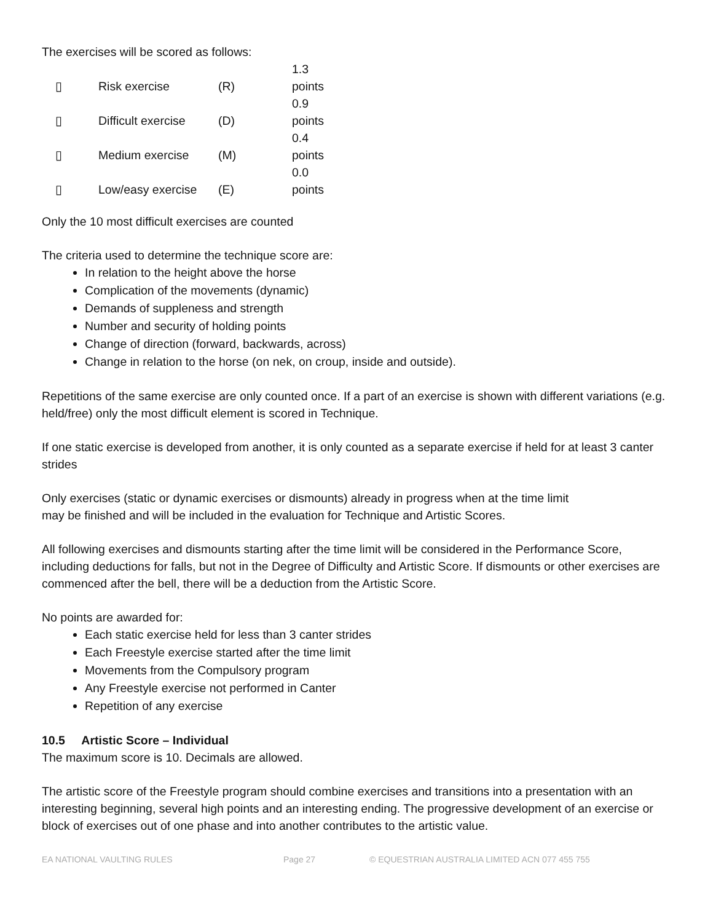The exercises will be scored as follows:
| ▯ | Risk exercise | (R) | 1.3 points |
| ▯ | Difficult exercise | (D) | 0.9 points |
| ▯ | Medium exercise | (M) | 0.4 points |
| ▯ | Low/easy exercise | (E) | 0.0 points |
Only the 10 most difficult exercises are counted
The criteria used to determine the technique score are:
In relation to the height above the horse
Complication of the movements (dynamic)
Demands of suppleness and strength
Number and security of holding points
Change of direction (forward, backwards, across)
Change in relation to the horse (on nek, on croup, inside and outside).
Repetitions of the same exercise are only counted once. If a part of an exercise is shown with different variations (e.g. held/free) only the most difficult element is scored in Technique.
If one static exercise is developed from another, it is only counted as a separate exercise if held for at least 3 canter strides
Only exercises (static or dynamic exercises or dismounts) already in progress when at the time limit
may be finished and will be included in the evaluation for Technique and Artistic Scores.
All following exercises and dismounts starting after the time limit will be considered in the Performance Score, including deductions for falls, but not in the Degree of Difficulty and Artistic Score. If dismounts or other exercises are commenced after the bell, there will be a deduction from the Artistic Score.
No points are awarded for:
Each static exercise held for less than 3 canter strides
Each Freestyle exercise started after the time limit
Movements from the Compulsory program
Any Freestyle exercise not performed in Canter
Repetition of any exercise
10.5 Artistic Score – Individual
The maximum score is 10. Decimals are allowed.
The artistic score of the Freestyle program should combine exercises and transitions into a presentation with an interesting beginning, several high points and an interesting ending. The progressive development of an exercise or block of exercises out of one phase and into another contributes to the artistic value.
EA NATIONAL VAULTING RULES Page 27 © EQUESTRIAN AUSTRALIA LIMITED ACN 077 455 755